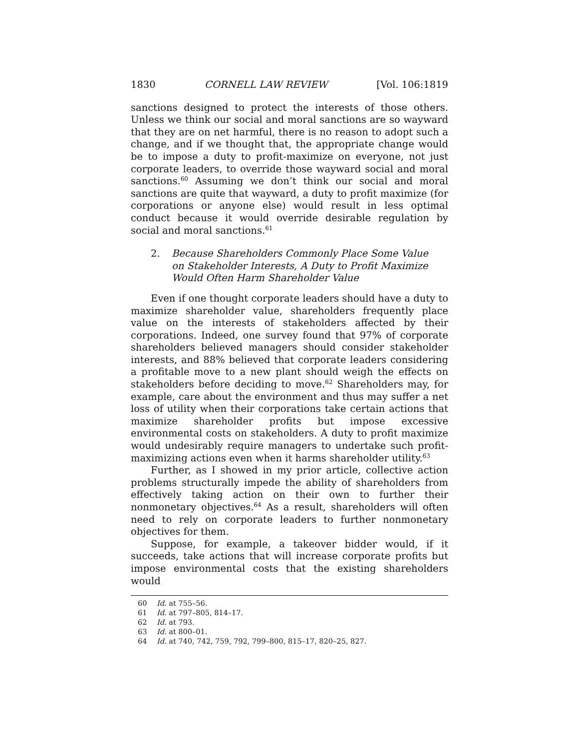1830 CORNELL LAW REVIEW [Vol. 106:1819
sanctions designed to protect the interests of those others. Unless we think our social and moral sanctions are so wayward that they are on net harmful, there is no reason to adopt such a change, and if we thought that, the appropriate change would be to impose a duty to profit-maximize on everyone, not just corporate leaders, to override those wayward social and moral sanctions.<sup>60</sup> Assuming we don’t think our social and moral sanctions are quite that wayward, a duty to profit maximize (for corporations or anyone else) would result in less optimal conduct because it would override desirable regulation by social and moral sanctions.<sup>61</sup>
2. Because Shareholders Commonly Place Some Value on Stakeholder Interests, A Duty to Profit Maximize Would Often Harm Shareholder Value
Even if one thought corporate leaders should have a duty to maximize shareholder value, shareholders frequently place value on the interests of stakeholders affected by their corporations. Indeed, one survey found that 97% of corporate shareholders believed managers should consider stakeholder interests, and 88% believed that corporate leaders considering a profitable move to a new plant should weigh the effects on stakeholders before deciding to move.<sup>62</sup> Shareholders may, for example, care about the environment and thus may suffer a net loss of utility when their corporations take certain actions that maximize shareholder profits but impose excessive environmental costs on stakeholders. A duty to profit maximize would undesirably require managers to undertake such profit-maximizing actions even when it harms shareholder utility.<sup>63</sup>
Further, as I showed in my prior article, collective action problems structurally impede the ability of shareholders from effectively taking action on their own to further their nonmonetary objectives.<sup>64</sup> As a result, shareholders will often need to rely on corporate leaders to further nonmonetary objectives for them.
Suppose, for example, a takeover bidder would, if it succeeds, take actions that will increase corporate profits but impose environmental costs that the existing shareholders would
60 Id. at 755–56.
61 Id. at 797–805, 814–17.
62 Id. at 793.
63 Id. at 800–01.
64 Id. at 740, 742, 759, 792, 799–800, 815–17, 820–25, 827.